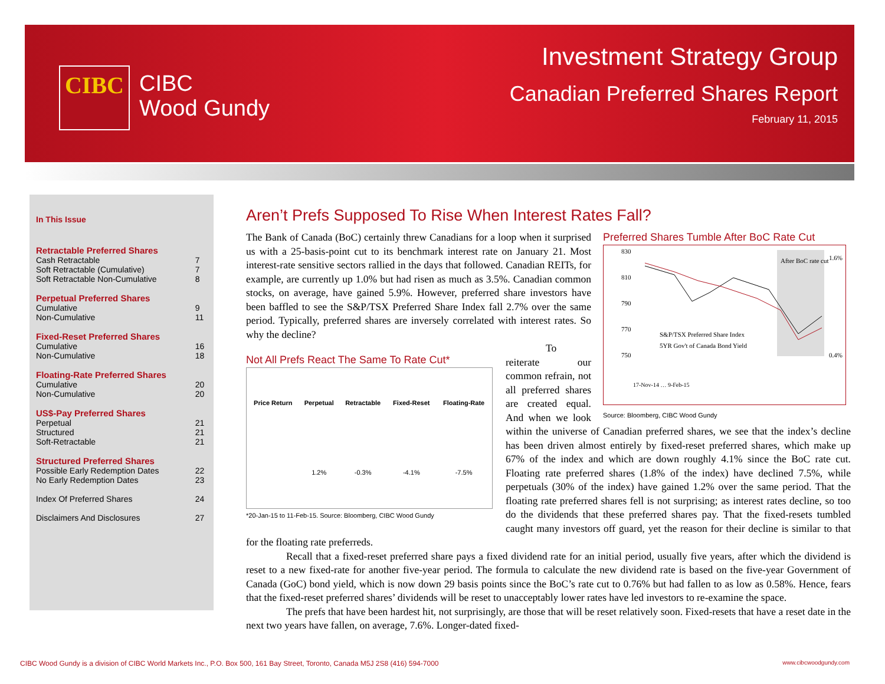CIBC
CIBC
Wood Gundy
Investment Strategy Group
Canadian Preferred Shares Report
February 11, 2015
In This Issue
| Retractable Preferred Shares | |
| Cash Retractable | 7 |
| Soft Retractable (Cumulative) | 7 |
| Soft Retractable Non-Cumulative | 8 |
| Perpetual Preferred Shares | |
| Cumulative | 9 |
| Non-Cumulative | 11 |
| Fixed-Reset Preferred Shares | |
| Cumulative | 16 |
| Non-Cumulative | 18 |
| Floating-Rate Preferred Shares | |
| Cumulative | 20 |
| Non-Cumulative | 20 |
| US$-Pay Preferred Shares | |
| Perpetual | 21 |
| Structured | 21 |
| Soft-Retractable | 21 |
| Structured Preferred Shares | |
| Possible Early Redemption Dates | 22 |
| No Early Redemption Dates | 23 |
| Index Of Preferred Shares | 24 |
| Disclaimers And Disclosures | 27 |
Aren’t Prefs Supposed To Rise When Interest Rates Fall?
Preferred Shares Tumble After BoC Rate Cut
830
810
790
770
750
After BoC rate cut
S&P/TSX Preferred Share Index
5YR Gov't of Canada Bond Yield
1.6%
0.4%
17-Nov-14 … 9-Feb-15
Source: Bloomberg, CIBC Wood Gundy
The Bank of Canada (BoC) certainly threw Canadians for a loop when it surprised us with a 25-basis-point cut to its benchmark interest rate on January 21. Most interest-rate sensitive sectors rallied in the days that followed. Canadian REITs, for example, are currently up 1.0% but had risen as much as 3.5%. Canadian common stocks, on average, have gained 5.9%. However, preferred share investors have been baffled to see the S&P/TSX Preferred Share Index fall 2.7% over the same period. Typically, preferred shares are inversely correlated with interest rates. So why the decline?
Not All Prefs React The Same To Rate Cut*
| Price Return | Perpetual | Retractable | Fixed-Reset | Floating-Rate |
| --- | --- | --- | --- | --- |
| | 1.2% | -0.3% | -4.1% | -7.5% |
*20-Jan-15 to 11-Feb-15. Source: Bloomberg, CIBC Wood Gundy
To reiterate our common refrain, not all preferred shares are created equal. And when we look within the universe of Canadian preferred shares, we see that the index’s decline has been driven almost entirely by fixed-reset preferred shares, which make up 67% of the index and which are down roughly 4.1% since the BoC rate cut. Floating rate preferred shares (1.8% of the index) have declined 7.5%, while perpetuals (30% of the index) have gained 1.2% over the same period. That the floating rate preferred shares fell is not surprising; as interest rates decline, so too do the dividends that these preferred shares pay. That the fixed-resets tumbled caught many investors off guard, yet the reason for their decline is similar to that for the floating rate preferreds.
Recall that a fixed-reset preferred share pays a fixed dividend rate for an initial period, usually five years, after which the dividend is reset to a new fixed-rate for another five-year period. The formula to calculate the new dividend rate is based on the five-year Government of Canada (GoC) bond yield, which is now down 29 basis points since the BoC’s rate cut to 0.76% but had fallen to as low as 0.58%. Hence, fears that the fixed-reset preferred shares’ dividends will be reset to unacceptably lower rates have led investors to re-examine the space.
The prefs that have been hardest hit, not surprisingly, are those that will be reset relatively soon. Fixed-resets that have a reset date in the next two years have fallen, on average, 7.6%. Longer-dated fixed-
CIBC Wood Gundy is a division of CIBC World Markets Inc., P.O. Box 500, 161 Bay Street, Toronto, Canada M5J 2S8 (416) 594-7000 www.cibcwoodgundy.com